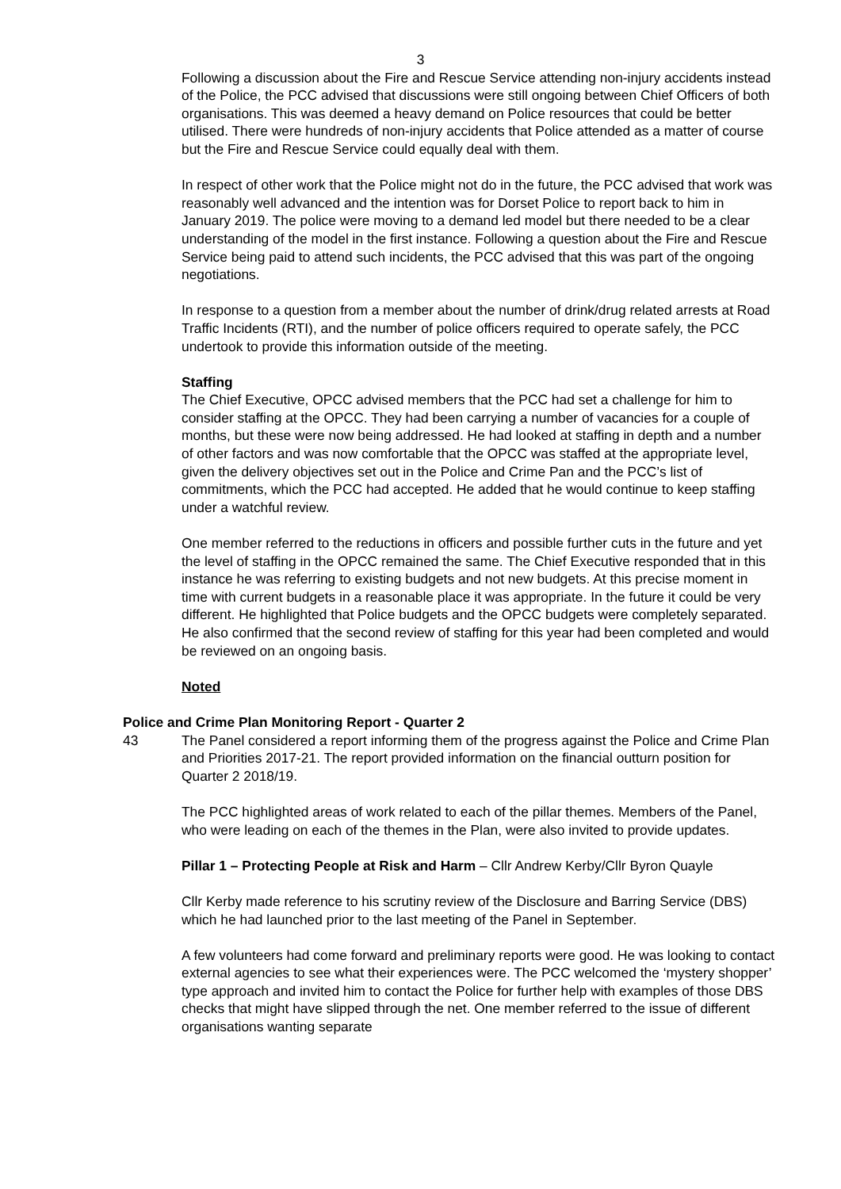3
Following a discussion about the Fire and Rescue Service attending non-injury accidents instead of the Police, the PCC advised that discussions were still ongoing between Chief Officers of both organisations. This was deemed a heavy demand on Police resources that could be better utilised. There were hundreds of non-injury accidents that Police attended as a matter of course but the Fire and Rescue Service could equally deal with them.
In respect of other work that the Police might not do in the future, the PCC advised that work was reasonably well advanced and the intention was for Dorset Police to report back to him in January 2019. The police were moving to a demand led model but there needed to be a clear understanding of the model in the first instance. Following a question about the Fire and Rescue Service being paid to attend such incidents, the PCC advised that this was part of the ongoing negotiations.
In response to a question from a member about the number of drink/drug related arrests at Road Traffic Incidents (RTI), and the number of police officers required to operate safely, the PCC undertook to provide this information outside of the meeting.
Staffing
The Chief Executive, OPCC advised members that the PCC had set a challenge for him to consider staffing at the OPCC. They had been carrying a number of vacancies for a couple of months, but these were now being addressed. He had looked at staffing in depth and a number of other factors and was now comfortable that the OPCC was staffed at the appropriate level, given the delivery objectives set out in the Police and Crime Pan and the PCC’s list of commitments, which the PCC had accepted. He added that he would continue to keep staffing under a watchful review.
One member referred to the reductions in officers and possible further cuts in the future and yet the level of staffing in the OPCC remained the same. The Chief Executive responded that in this instance he was referring to existing budgets and not new budgets. At this precise moment in time with current budgets in a reasonable place it was appropriate. In the future it could be very different. He highlighted that Police budgets and the OPCC budgets were completely separated. He also confirmed that the second review of staffing for this year had been completed and would be reviewed on an ongoing basis.
Noted
Police and Crime Plan Monitoring Report - Quarter 2
43 The Panel considered a report informing them of the progress against the Police and Crime Plan and Priorities 2017-21. The report provided information on the financial outturn position for Quarter 2 2018/19.
The PCC highlighted areas of work related to each of the pillar themes. Members of the Panel, who were leading on each of the themes in the Plan, were also invited to provide updates.
Pillar 1 – Protecting People at Risk and Harm – Cllr Andrew Kerby/Cllr Byron Quayle
Cllr Kerby made reference to his scrutiny review of the Disclosure and Barring Service (DBS) which he had launched prior to the last meeting of the Panel in September.
A few volunteers had come forward and preliminary reports were good. He was looking to contact external agencies to see what their experiences were. The PCC welcomed the ‘mystery shopper’ type approach and invited him to contact the Police for further help with examples of those DBS checks that might have slipped through the net. One member referred to the issue of different organisations wanting separate